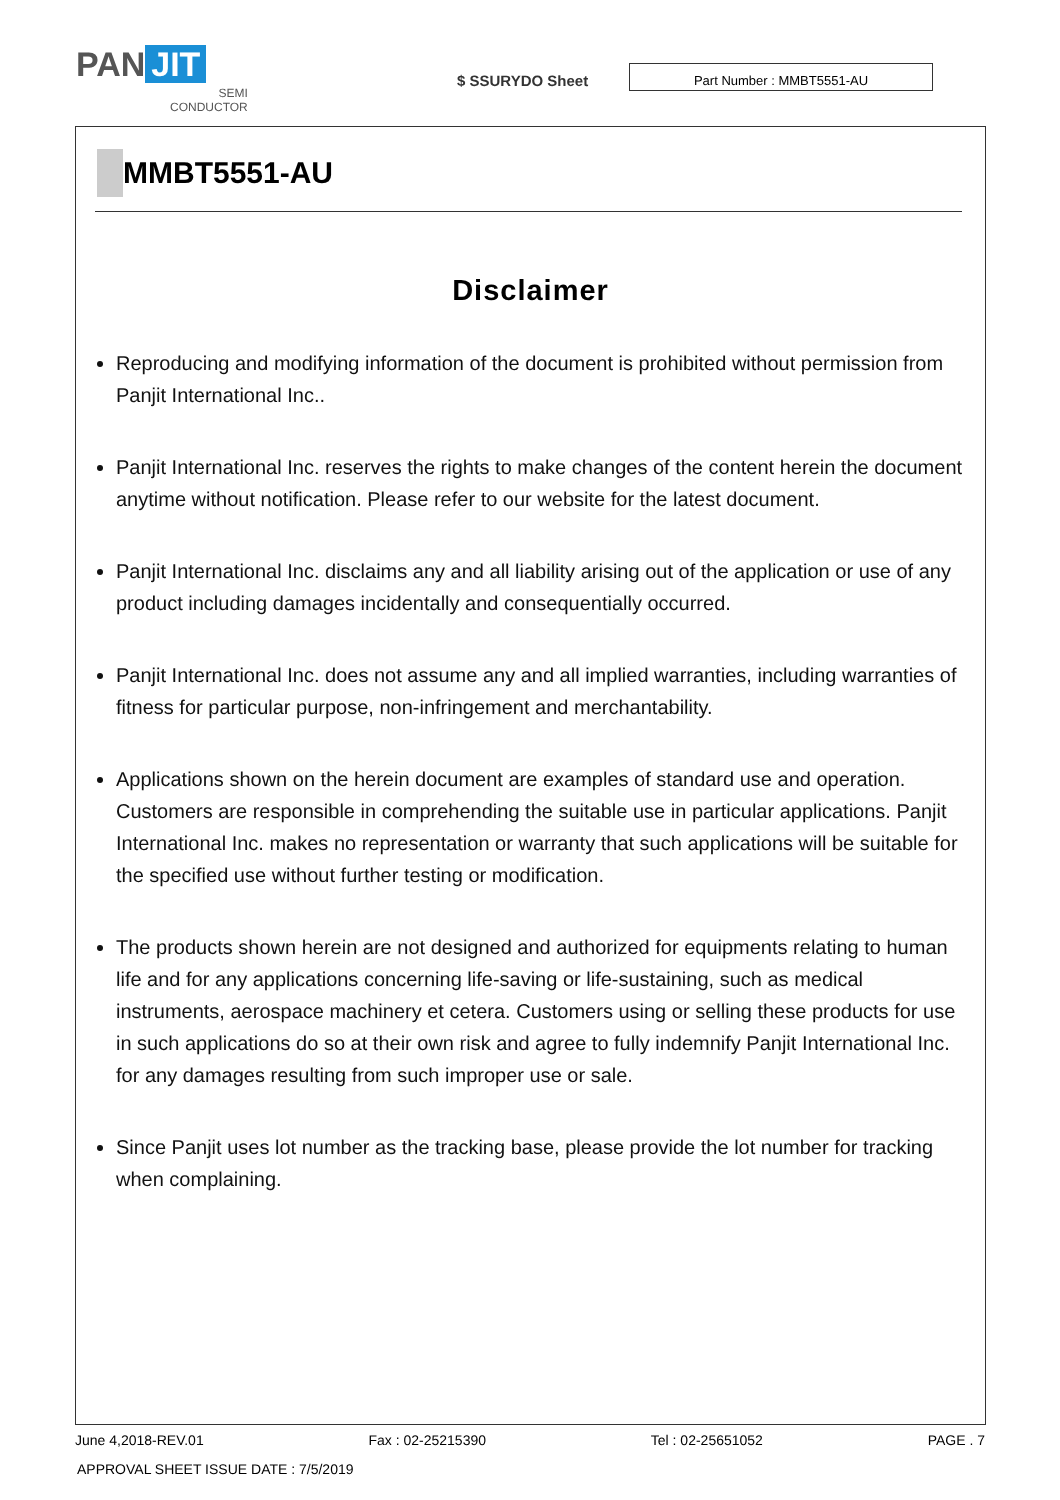PAN JIT
SEMI
CONDUCTOR
$ SSURYDO Sheet
Part Number : MMBT5551-AU
MMBT5551-AU
Disclaimer
Reproducing and modifying information of the document is prohibited without permission from Panjit International Inc..
Panjit International Inc. reserves the rights to make changes of the content herein the document anytime without notification. Please refer to our website for the latest document.
Panjit International Inc. disclaims any and all liability arising out of the application or use of any product including damages incidentally and consequentially occurred.
Panjit International Inc. does not assume any and all implied warranties, including warranties of fitness for particular purpose, non-infringement and merchantability.
Applications shown on the herein document are examples of standard use and operation. Customers are responsible in comprehending the suitable use in particular applications. Panjit International Inc. makes no representation or warranty that such applications will be suitable for the specified use without further testing or modification.
The products shown herein are not designed and authorized for equipments relating to human life and for any applications concerning life-saving or life-sustaining, such as medical instruments, aerospace machinery et cetera. Customers using or selling these products for use in such applications do so at their own risk and agree to fully indemnify Panjit International Inc. for any damages resulting from such improper use or sale.
Since Panjit uses lot number as the tracking base, please provide the lot number for tracking when complaining.
June 4,2018-REV.01 Fax : 02-25215390 Tel : 02-25651052 PAGE . 7
APPROVAL SHEET ISSUE DATE : 7/5/2019